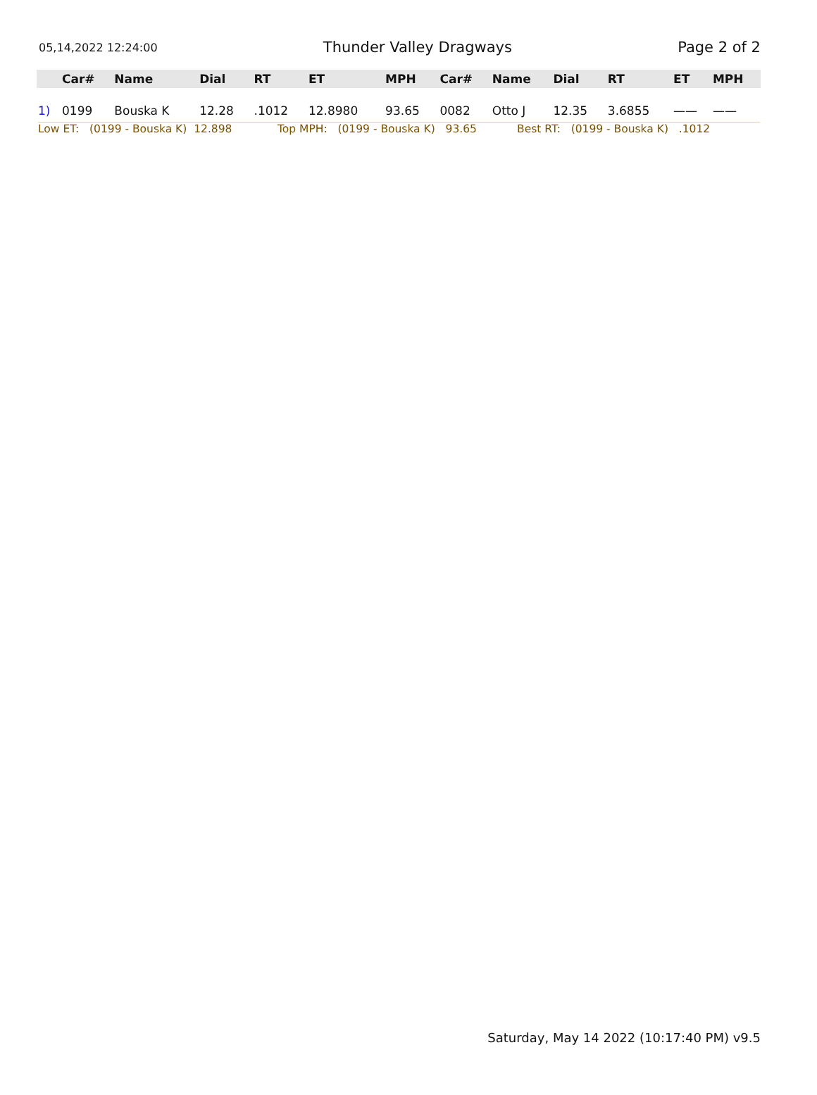05,14,2022 12:24:00 Thunder Valley Dragways Page 2 of 2
| | Car# | Name | Dial | RT | ET | MPH | Car# | Name | Dial | RT | ET | MPH |
| --- | --- | --- | --- | --- | --- | --- | --- | --- | --- | --- | --- | --- |
| 1) | 0199 | Bouska K | 12.28 | .1012 | 12.8980 | 93.65 | 0082 | Otto J | 12.35 | 3.6855 | —— | —— |
Low ET: (0199 - Bouska K) 12.898
Top MPH: (0199 - Bouska K) 93.65
Best RT: (0199 - Bouska K) .1012
Saturday, May 14 2022 (10:17:40 PM) v9.5